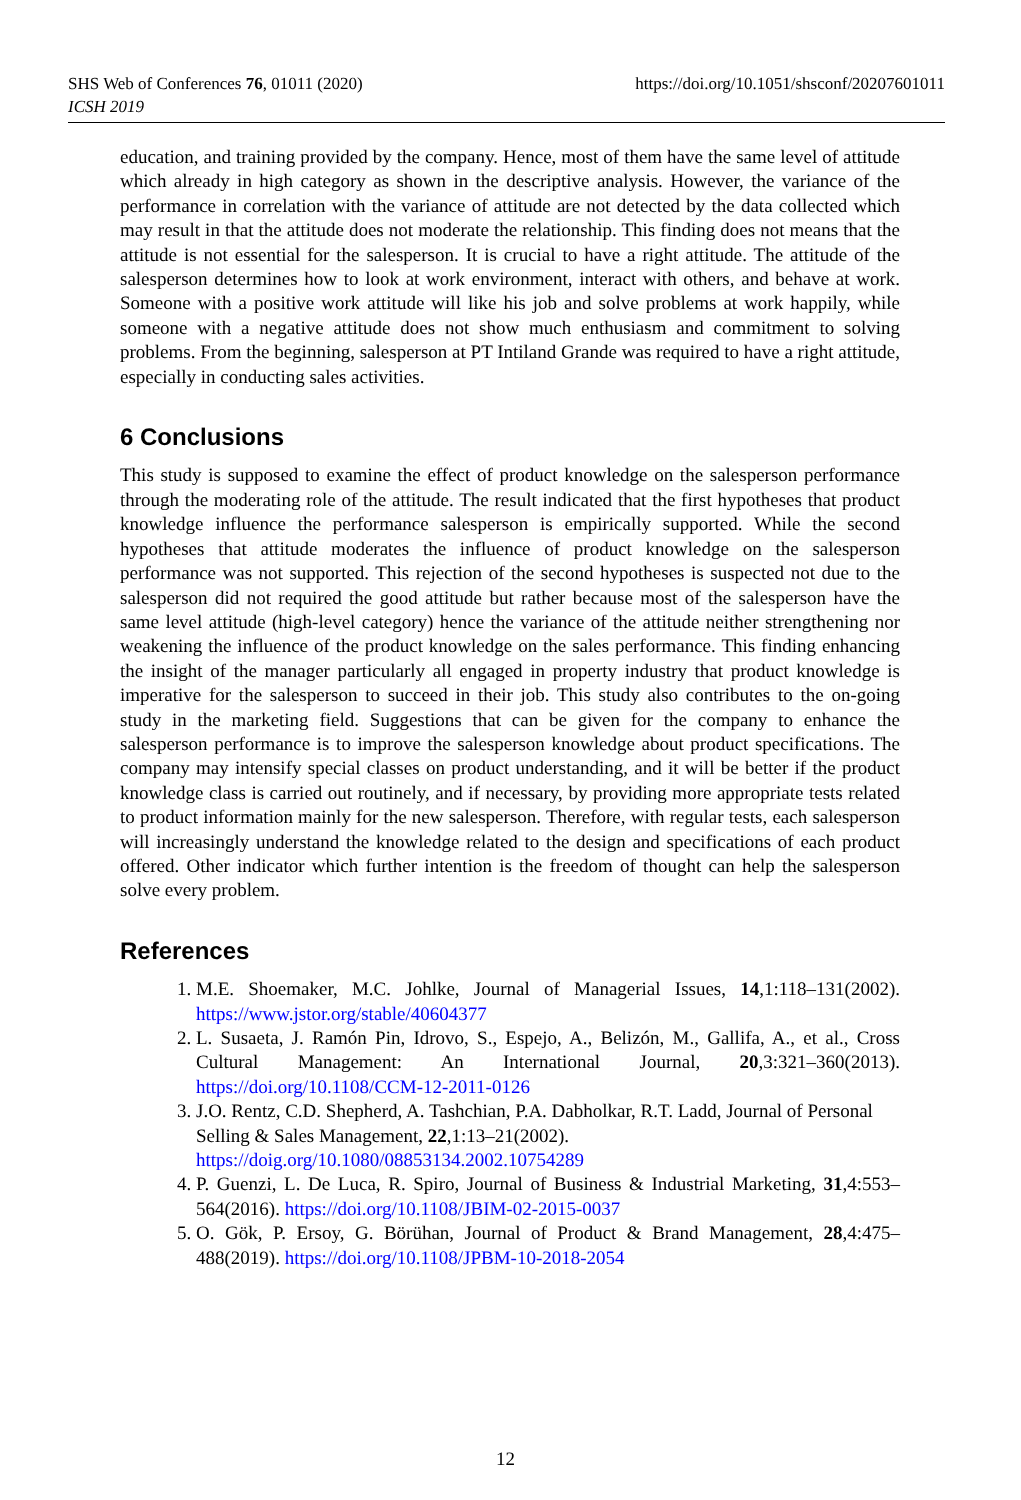SHS Web of Conferences 76, 01011 (2020)
ICSH 2019
https://doi.org/10.1051/shsconf/20207601011
education, and training provided by the company. Hence, most of them have the same level of attitude which already in high category as shown in the descriptive analysis. However, the variance of the performance in correlation with the variance of attitude are not detected by the data collected which may result in that the attitude does not moderate the relationship. This finding does not means that the attitude is not essential for the salesperson. It is crucial to have a right attitude. The attitude of the salesperson determines how to look at work environment, interact with others, and behave at work. Someone with a positive work attitude will like his job and solve problems at work happily, while someone with a negative attitude does not show much enthusiasm and commitment to solving problems. From the beginning, salesperson at PT Intiland Grande was required to have a right attitude, especially in conducting sales activities.
6 Conclusions
This study is supposed to examine the effect of product knowledge on the salesperson performance through the moderating role of the attitude. The result indicated that the first hypotheses that product knowledge influence the performance salesperson is empirically supported. While the second hypotheses that attitude moderates the influence of product knowledge on the salesperson performance was not supported. This rejection of the second hypotheses is suspected not due to the salesperson did not required the good attitude but rather because most of the salesperson have the same level attitude (high-level category) hence the variance of the attitude neither strengthening nor weakening the influence of the product knowledge on the sales performance. This finding enhancing the insight of the manager particularly all engaged in property industry that product knowledge is imperative for the salesperson to succeed in their job. This study also contributes to the on-going study in the marketing field. Suggestions that can be given for the company to enhance the salesperson performance is to improve the salesperson knowledge about product specifications. The company may intensify special classes on product understanding, and it will be better if the product knowledge class is carried out routinely, and if necessary, by providing more appropriate tests related to product information mainly for the new salesperson. Therefore, with regular tests, each salesperson will increasingly understand the knowledge related to the design and specifications of each product offered. Other indicator which further intention is the freedom of thought can help the salesperson solve every problem.
References
1. M.E. Shoemaker, M.C. Johlke, Journal of Managerial Issues, 14,1:118–131(2002). https://www.jstor.org/stable/40604377
2. L. Susaeta, J. Ramón Pin, Idrovo, S., Espejo, A., Belizón, M., Gallifa, A., et al., Cross Cultural Management: An International Journal, 20,3:321–360(2013). https://doi.org/10.1108/CCM-12-2011-0126
3. J.O. Rentz, C.D. Shepherd, A. Tashchian, P.A. Dabholkar, R.T. Ladd, Journal of Personal Selling & Sales Management, 22,1:13–21(2002).
https://doig.org/10.1080/08853134.2002.10754289
4. P. Guenzi, L. De Luca, R. Spiro, Journal of Business & Industrial Marketing, 31,4:553–564(2016). https://doi.org/10.1108/JBIM-02-2015-0037
5. O. Gök, P. Ersoy, G. Börühan, Journal of Product & Brand Management, 28,4:475–488(2019). https://doi.org/10.1108/JPBM-10-2018-2054
12